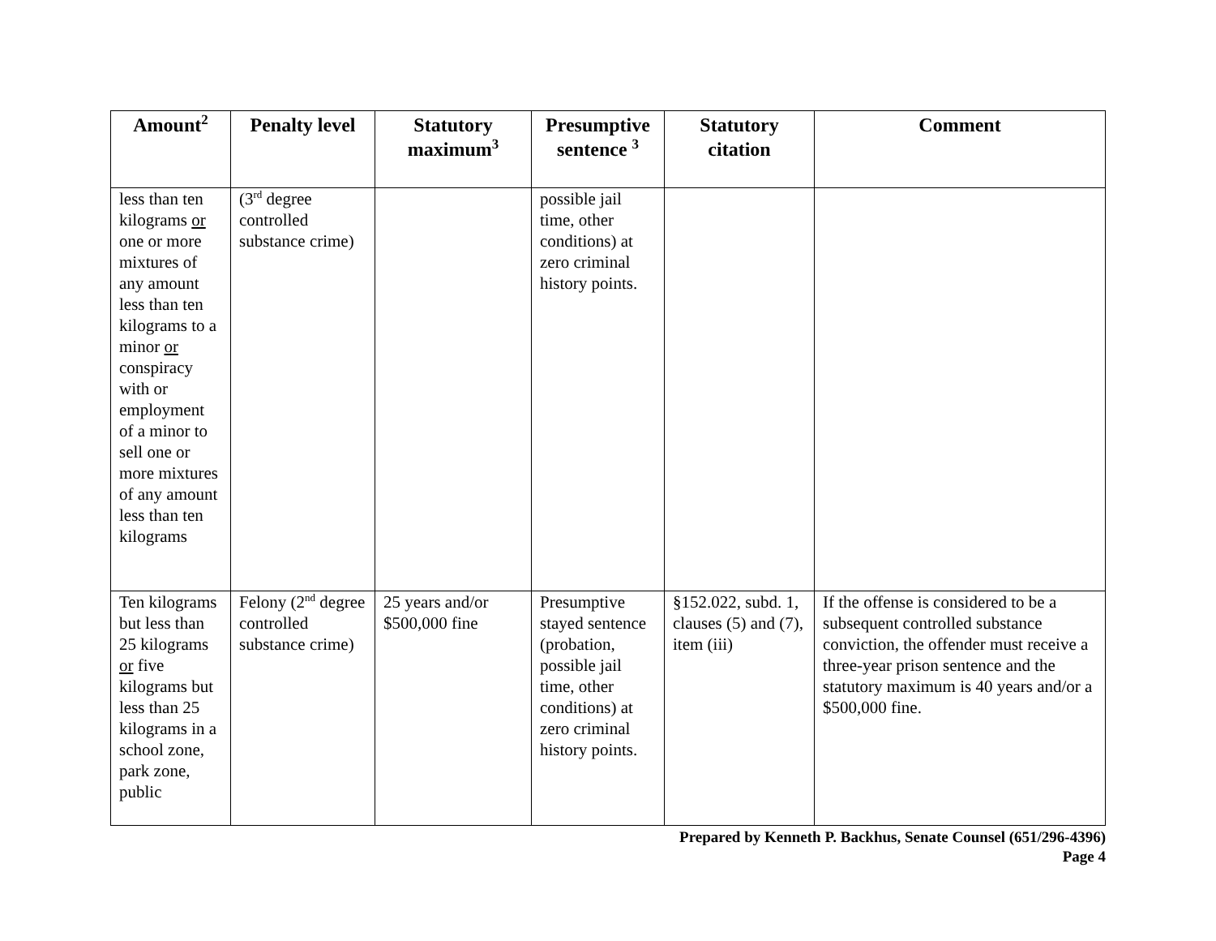| Amount<sup>2</sup> | Penalty level | Statutory maximum<sup>3</sup> | Presumptive sentence <sup>3</sup> | Statutory citation | Comment |
| --- | --- | --- | --- | --- | --- |
| less than ten kilograms or one or more mixtures of any amount less than ten kilograms to a minor or conspiracy with or employment of a minor to sell one or more mixtures of any amount less than ten kilograms | (3<sup>rd</sup> degree controlled substance crime) | | possible jail time, other conditions) at zero criminal history points. | | |
| Ten kilograms but less than 25 kilograms or five kilograms but less than 25 kilograms in a school zone, park zone, public | Felony (2<sup>nd</sup> degree controlled substance crime) | 25 years and/or $500,000 fine | Presumptive stayed sentence (probation, possible jail time, other conditions) at zero criminal history points. | §152.022, subd. 1, clauses (5) and (7), item (iii) | If the offense is considered to be a subsequent controlled substance conviction, the offender must receive a three-year prison sentence and the statutory maximum is 40 years and/or a $500,000 fine. |
Prepared by Kenneth P. Backhus, Senate Counsel (651/296-4396)
Page 4